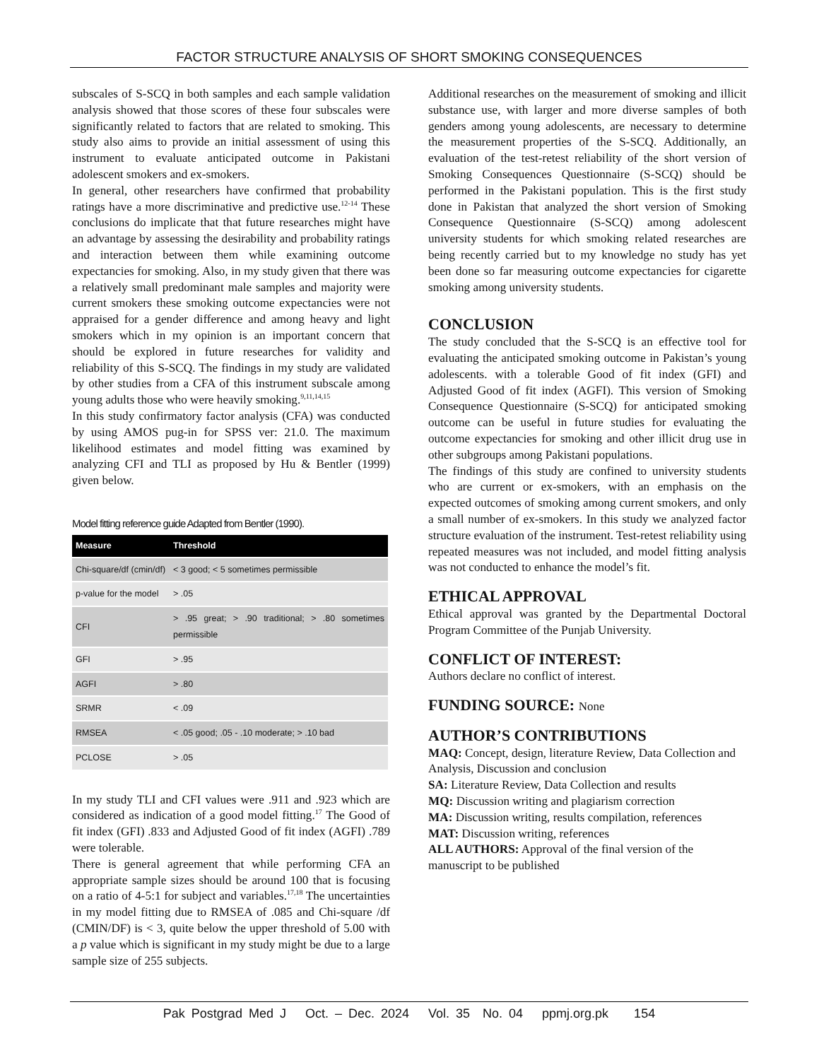FACTOR STRUCTURE ANALYSIS OF SHORT SMOKING CONSEQUENCES
subscales of S-SCQ in both samples and each sample validation analysis showed that those scores of these four subscales were significantly related to factors that are related to smoking. This study also aims to provide an initial assessment of using this instrument to evaluate anticipated outcome in Pakistani adolescent smokers and ex-smokers.
In general, other researchers have confirmed that probability ratings have a more discriminative and predictive use.<sup>12-14</sup> These conclusions do implicate that that future researches might have an advantage by assessing the desirability and probability ratings and interaction between them while examining outcome expectancies for smoking. Also, in my study given that there was a relatively small predominant male samples and majority were current smokers these smoking outcome expectancies were not appraised for a gender difference and among heavy and light smokers which in my opinion is an important concern that should be explored in future researches for validity and reliability of this S-SCQ. The findings in my study are validated by other studies from a CFA of this instrument subscale among young adults those who were heavily smoking.<sup>9,11,14,15</sup>
In this study confirmatory factor analysis (CFA) was conducted by using AMOS pug-in for SPSS ver: 21.0. The maximum likelihood estimates and model fitting was examined by analyzing CFI and TLI as proposed by Hu & Bentler (1999) given below.
Model fitting reference guide Adapted from Bentler (1990).
| Measure | Threshold |
| --- | --- |
| Chi-square/df (cmin/df) | < 3 good; < 5 sometimes permissible |
| p-value for the model | > .05 |
| CFI | > .95 great; > .90 traditional; > .80 sometimes permissible |
| GFI | > .95 |
| AGFI | > .80 |
| SRMR | < .09 |
| RMSEA | < .05 good; .05 - .10 moderate; > .10 bad |
| PCLOSE | > .05 |
In my study TLI and CFI values were .911 and .923 which are considered as indication of a good model fitting.<sup>17</sup> The Good of fit index (GFI) .833 and Adjusted Good of fit index (AGFI) .789 were tolerable.
There is general agreement that while performing CFA an appropriate sample sizes should be around 100 that is focusing on a ratio of 4-5:1 for subject and variables.<sup>17,18</sup> The uncertainties in my model fitting due to RMSEA of .085 and Chi-square /df (CMIN/DF) is < 3, quite below the upper threshold of 5.00 with a p value which is significant in my study might be due to a large sample size of 255 subjects.
Additional researches on the measurement of smoking and illicit substance use, with larger and more diverse samples of both genders among young adolescents, are necessary to determine the measurement properties of the S-SCQ. Additionally, an evaluation of the test-retest reliability of the short version of Smoking Consequences Questionnaire (S-SCQ) should be performed in the Pakistani population. This is the first study done in Pakistan that analyzed the short version of Smoking Consequence Questionnaire (S-SCQ) among adolescent university students for which smoking related researches are being recently carried but to my knowledge no study has yet been done so far measuring outcome expectancies for cigarette smoking among university students.
CONCLUSION
The study concluded that the S-SCQ is an effective tool for evaluating the anticipated smoking outcome in Pakistan’s young adolescents. with a tolerable Good of fit index (GFI) and Adjusted Good of fit index (AGFI). This version of Smoking Consequence Questionnaire (S-SCQ) for anticipated smoking outcome can be useful in future studies for evaluating the outcome expectancies for smoking and other illicit drug use in other subgroups among Pakistani populations.
The findings of this study are confined to university students who are current or ex-smokers, with an emphasis on the expected outcomes of smoking among current smokers, and only a small number of ex-smokers. In this study we analyzed factor structure evaluation of the instrument. Test-retest reliability using repeated measures was not included, and model fitting analysis was not conducted to enhance the model’s fit.
ETHICAL APPROVAL
Ethical approval was granted by the Departmental Doctoral Program Committee of the Punjab University.
CONFLICT OF INTEREST:
Authors declare no conflict of interest.
FUNDING SOURCE: None
AUTHOR’S CONTRIBUTIONS
MAQ: Concept, design, literature Review, Data Collection and Analysis, Discussion and conclusion
SA: Literature Review, Data Collection and results
MQ: Discussion writing and plagiarism correction
MA: Discussion writing, results compilation, references
MAT: Discussion writing, references
ALL AUTHORS: Approval of the final version of the manuscript to be published
Pak Postgrad Med J Oct. – Dec. 2024 Vol. 35 No. 04 ppmj.org.pk 154